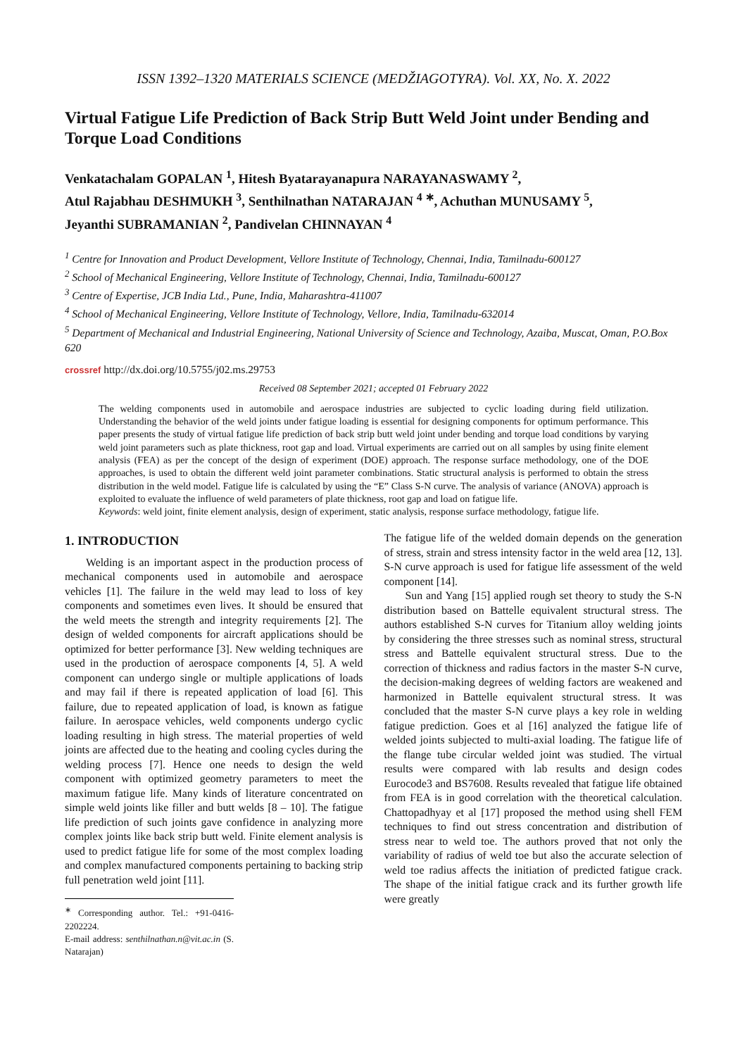ISSN 1392–1320 MATERIALS SCIENCE (MEDŽIAGOTYRA). Vol. XX, No. X. 2022
Virtual Fatigue Life Prediction of Back Strip Butt Weld Joint under Bending and Torque Load Conditions
Venkatachalam GOPALAN <sup>1</sup>, Hitesh Byatarayanapura NARAYANASWAMY <sup>2</sup>,
Atul Rajabhau DESHMUKH <sup>3</sup>, Senthilnathan NATARAJAN <sup>4 ∗</sup>, Achuthan MUNUSAMY <sup>5</sup>,
Jeyanthi SUBRAMANIAN <sup>2</sup>, Pandivelan CHINNAYAN <sup>4</sup>
<sup>1</sup> Centre for Innovation and Product Development, Vellore Institute of Technology, Chennai, India, Tamilnadu-600127
<sup>2</sup> School of Mechanical Engineering, Vellore Institute of Technology, Chennai, India, Tamilnadu-600127
<sup>3</sup> Centre of Expertise, JCB India Ltd., Pune, India, Maharashtra-411007
<sup>4</sup> School of Mechanical Engineering, Vellore Institute of Technology, Vellore, India, Tamilnadu-632014
<sup>5</sup> Department of Mechanical and Industrial Engineering, National University of Science and Technology, Azaiba, Muscat, Oman, P.O.Box 620
crossref http://dx.doi.org/10.5755/j02.ms.29753
Received 08 September 2021; accepted 01 February 2022
The welding components used in automobile and aerospace industries are subjected to cyclic loading during field utilization. Understanding the behavior of the weld joints under fatigue loading is essential for designing components for optimum performance. This paper presents the study of virtual fatigue life prediction of back strip butt weld joint under bending and torque load conditions by varying weld joint parameters such as plate thickness, root gap and load. Virtual experiments are carried out on all samples by using finite element analysis (FEA) as per the concept of the design of experiment (DOE) approach. The response surface methodology, one of the DOE approaches, is used to obtain the different weld joint parameter combinations. Static structural analysis is performed to obtain the stress distribution in the weld model. Fatigue life is calculated by using the “E” Class S-N curve. The analysis of variance (ANOVA) approach is exploited to evaluate the influence of weld parameters of plate thickness, root gap and load on fatigue life.
Keywords: weld joint, finite element analysis, design of experiment, static analysis, response surface methodology, fatigue life.
1. INTRODUCTION
Welding is an important aspect in the production process of mechanical components used in automobile and aerospace vehicles [1]. The failure in the weld may lead to loss of key components and sometimes even lives. It should be ensured that the weld meets the strength and integrity requirements [2]. The design of welded components for aircraft applications should be optimized for better performance [3]. New welding techniques are used in the production of aerospace components [4, 5]. A weld component can undergo single or multiple applications of loads and may fail if there is repeated application of load [6]. This failure, due to repeated application of load, is known as fatigue failure. In aerospace vehicles, weld components undergo cyclic loading resulting in high stress. The material properties of weld joints are affected due to the heating and cooling cycles during the welding process [7]. Hence one needs to design the weld component with optimized geometry parameters to meet the maximum fatigue life. Many kinds of literature concentrated on simple weld joints like filler and butt welds [8 – 10]. The fatigue life prediction of such joints gave confidence in analyzing more complex joints like back strip butt weld. Finite element analysis is used to predict fatigue life for some of the most complex loading and complex manufactured components pertaining to backing strip full penetration weld joint [11].
<sup>∗</sup> Corresponding author. Tel.: +91-0416-2202224.
E-mail address: senthilnathan.n@vit.ac.in (S. Natarajan)
The fatigue life of the welded domain depends on the generation of stress, strain and stress intensity factor in the weld area [12, 13]. S-N curve approach is used for fatigue life assessment of the weld component [14].
Sun and Yang [15] applied rough set theory to study the S-N distribution based on Battelle equivalent structural stress. The authors established S-N curves for Titanium alloy welding joints by considering the three stresses such as nominal stress, structural stress and Battelle equivalent structural stress. Due to the correction of thickness and radius factors in the master S-N curve, the decision-making degrees of welding factors are weakened and harmonized in Battelle equivalent structural stress. It was concluded that the master S-N curve plays a key role in welding fatigue prediction. Goes et al [16] analyzed the fatigue life of welded joints subjected to multi-axial loading. The fatigue life of the flange tube circular welded joint was studied. The virtual results were compared with lab results and design codes Eurocode3 and BS7608. Results revealed that fatigue life obtained from FEA is in good correlation with the theoretical calculation. Chattopadhyay et al [17] proposed the method using shell FEM techniques to find out stress concentration and distribution of stress near to weld toe. The authors proved that not only the variability of radius of weld toe but also the accurate selection of weld toe radius affects the initiation of predicted fatigue crack. The shape of the initial fatigue crack and its further growth life were greatly